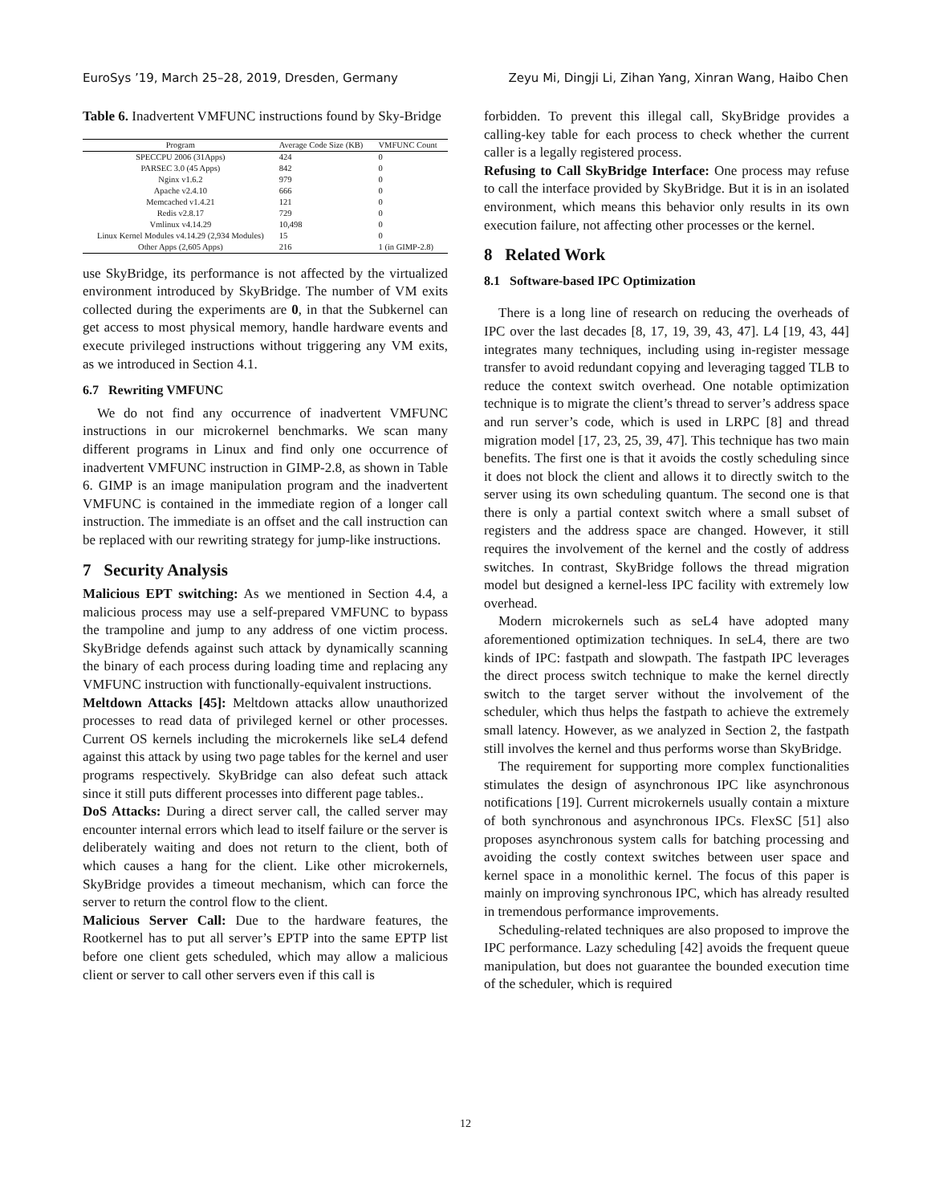EuroSys ’19, March 25–28, 2019, Dresden, Germany Zeyu Mi, Dingji Li, Zihan Yang, Xinran Wang, Haibo Chen
Table 6. Inadvertent VMFUNC instructions found by Sky-Bridge
| Program | Average Code Size (KB) | VMFUNC Count |
| --- | --- | --- |
| SPECCPU 2006 (31Apps) | 424 | 0 |
| PARSEC 3.0 (45 Apps) | 842 | 0 |
| Nginx v1.6.2 | 979 | 0 |
| Apache v2.4.10 | 666 | 0 |
| Memcached v1.4.21 | 121 | 0 |
| Redis v2.8.17 | 729 | 0 |
| Vmlinux v4.14.29 | 10,498 | 0 |
| Linux Kernel Modules v4.14.29 (2,934 Modules) | 15 | 0 |
| Other Apps (2,605 Apps) | 216 | 1 (in GIMP-2.8) |
use SkyBridge, its performance is not affected by the virtualized environment introduced by SkyBridge. The number of VM exits collected during the experiments are 0, in that the Subkernel can get access to most physical memory, handle hardware events and execute privileged instructions without triggering any VM exits, as we introduced in Section 4.1.
6.7 Rewriting VMFUNC
We do not find any occurrence of inadvertent VMFUNC instructions in our microkernel benchmarks. We scan many different programs in Linux and find only one occurrence of inadvertent VMFUNC instruction in GIMP-2.8, as shown in Table 6. GIMP is an image manipulation program and the inadvertent VMFUNC is contained in the immediate region of a longer call instruction. The immediate is an offset and the call instruction can be replaced with our rewriting strategy for jump-like instructions.
7 Security Analysis
Malicious EPT switching: As we mentioned in Section 4.4, a malicious process may use a self-prepared VMFUNC to bypass the trampoline and jump to any address of one victim process. SkyBridge defends against such attack by dynamically scanning the binary of each process during loading time and replacing any VMFUNC instruction with functionally-equivalent instructions.
Meltdown Attacks [45]: Meltdown attacks allow unauthorized processes to read data of privileged kernel or other processes. Current OS kernels including the microkernels like seL4 defend against this attack by using two page tables for the kernel and user programs respectively. SkyBridge can also defeat such attack since it still puts different processes into different page tables..
DoS Attacks: During a direct server call, the called server may encounter internal errors which lead to itself failure or the server is deliberately waiting and does not return to the client, both of which causes a hang for the client. Like other microkernels, SkyBridge provides a timeout mechanism, which can force the server to return the control flow to the client.
Malicious Server Call: Due to the hardware features, the Rootkernel has to put all server’s EPTP into the same EPTP list before one client gets scheduled, which may allow a malicious client or server to call other servers even if this call is
forbidden. To prevent this illegal call, SkyBridge provides a calling-key table for each process to check whether the current caller is a legally registered process.
Refusing to Call SkyBridge Interface: One process may refuse to call the interface provided by SkyBridge. But it is in an isolated environment, which means this behavior only results in its own execution failure, not affecting other processes or the kernel.
8 Related Work
8.1 Software-based IPC Optimization
There is a long line of research on reducing the overheads of IPC over the last decades [8, 17, 19, 39, 43, 47]. L4 [19, 43, 44] integrates many techniques, including using in-register message transfer to avoid redundant copying and leveraging tagged TLB to reduce the context switch overhead. One notable optimization technique is to migrate the client’s thread to server’s address space and run server’s code, which is used in LRPC [8] and thread migration model [17, 23, 25, 39, 47]. This technique has two main benefits. The first one is that it avoids the costly scheduling since it does not block the client and allows it to directly switch to the server using its own scheduling quantum. The second one is that there is only a partial context switch where a small subset of registers and the address space are changed. However, it still requires the involvement of the kernel and the costly of address switches. In contrast, SkyBridge follows the thread migration model but designed a kernel-less IPC facility with extremely low overhead.
Modern microkernels such as seL4 have adopted many aforementioned optimization techniques. In seL4, there are two kinds of IPC: fastpath and slowpath. The fastpath IPC leverages the direct process switch technique to make the kernel directly switch to the target server without the involvement of the scheduler, which thus helps the fastpath to achieve the extremely small latency. However, as we analyzed in Section 2, the fastpath still involves the kernel and thus performs worse than SkyBridge.
The requirement for supporting more complex functionalities stimulates the design of asynchronous IPC like asynchronous notifications [19]. Current microkernels usually contain a mixture of both synchronous and asynchronous IPCs. FlexSC [51] also proposes asynchronous system calls for batching processing and avoiding the costly context switches between user space and kernel space in a monolithic kernel. The focus of this paper is mainly on improving synchronous IPC, which has already resulted in tremendous performance improvements.
Scheduling-related techniques are also proposed to improve the IPC performance. Lazy scheduling [42] avoids the frequent queue manipulation, but does not guarantee the bounded execution time of the scheduler, which is required
12